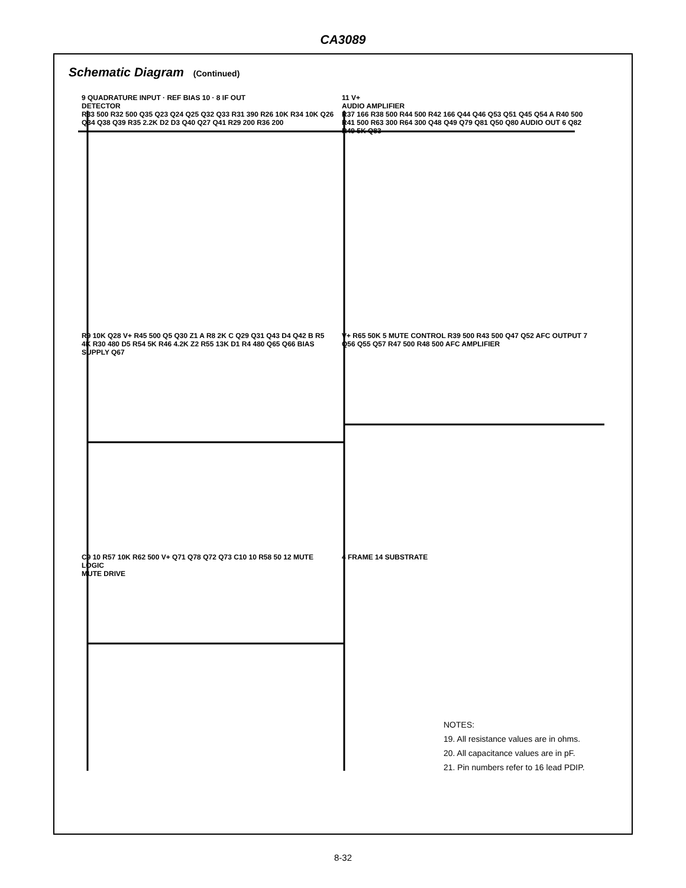CA3089
Schematic Diagram (Continued)
9 QUADRATURE INPUT · REF BIAS 10 · 8 IF OUT
DETECTOR
R33 500 R32 500 Q35 Q23 Q24 Q25 Q32 Q33 R31 390 R26 10K R34 10K Q26 Q34 Q38 Q39 R35 2.2K D2 D3 Q40 Q27 Q41 R29 200 R36 200
11 V+
AUDIO AMPLIFIER
R37 166 R38 500 R44 500 R42 166 Q44 Q46 Q53 Q51 Q45 Q54 A R40 500 R41 500 R63 300 R64 300 Q48 Q49 Q79 Q81 Q50 Q80 AUDIO OUT 6 Q82 R49 5K Q83
R9 10K Q28 V+ R45 500 Q5 Q30 Z1 A R8 2K C Q29 Q31 Q43 D4 Q42 B R5 4K R30 480 D5 R54 5K R46 4.2K Z2 R55 13K D1 R4 480 Q65 Q66 BIAS SUPPLY Q67
V+ R65 50K 5 MUTE CONTROL R39 500 R43 500 Q47 Q52 AFC OUTPUT 7 Q56 Q55 Q57 R47 500 R48 500 AFC AMPLIFIER
C9 10 R57 10K R62 500 V+ Q71 Q78 Q72 Q73 C10 10 R58 50 12 MUTE LOGIC
MUTE DRIVE
4 FRAME 14 SUBSTRATE
NOTES:
19. All resistance values are in ohms.
20. All capacitance values are in pF.
21. Pin numbers refer to 16 lead PDIP.
8-32